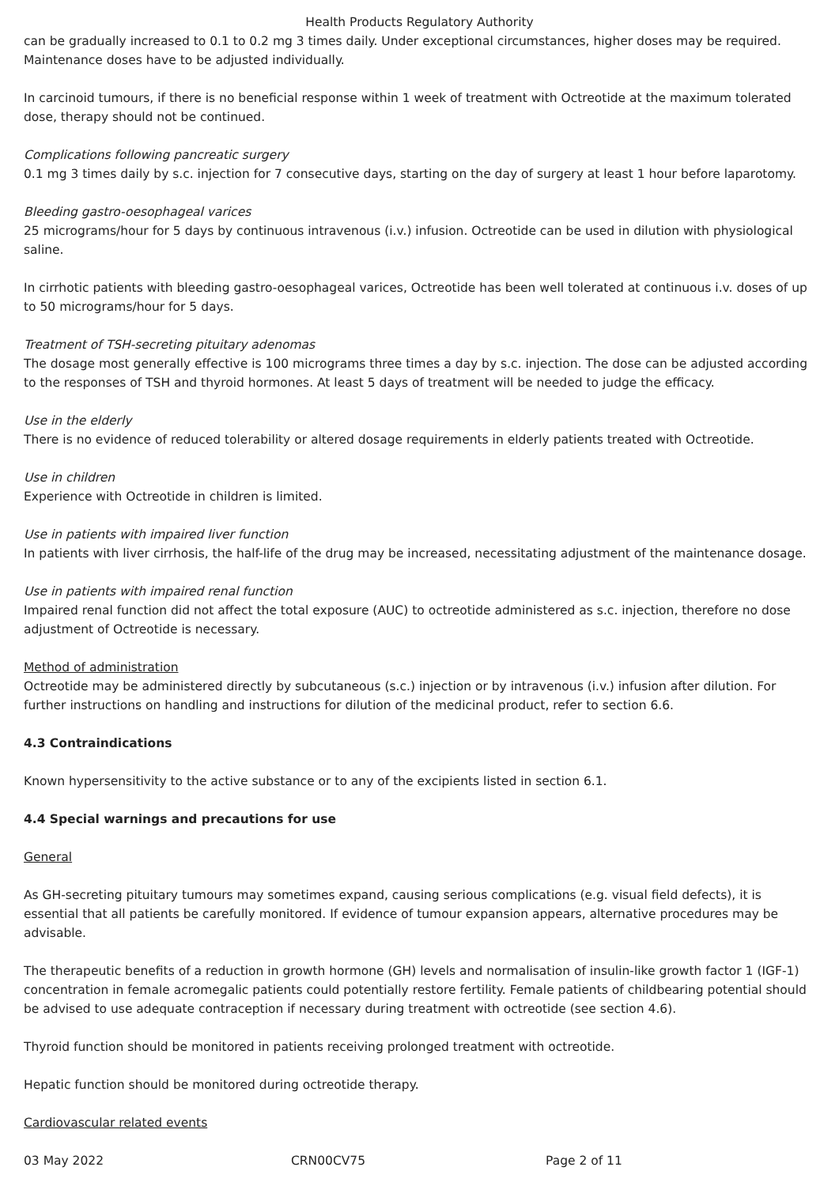Health Products Regulatory Authority
can be gradually increased to 0.1 to 0.2 mg 3 times daily. Under exceptional circumstances, higher doses may be required. Maintenance doses have to be adjusted individually.
In carcinoid tumours, if there is no beneficial response within 1 week of treatment with Octreotide at the maximum tolerated dose, therapy should not be continued.
Complications following pancreatic surgery
0.1 mg 3 times daily by s.c. injection for 7 consecutive days, starting on the day of surgery at least 1 hour before laparotomy.
Bleeding gastro-oesophageal varices
25 micrograms/hour for 5 days by continuous intravenous (i.v.) infusion. Octreotide can be used in dilution with physiological saline.
In cirrhotic patients with bleeding gastro-oesophageal varices, Octreotide has been well tolerated at continuous i.v. doses of up to 50 micrograms/hour for 5 days.
Treatment of TSH-secreting pituitary adenomas
The dosage most generally effective is 100 micrograms three times a day by s.c. injection. The dose can be adjusted according to the responses of TSH and thyroid hormones. At least 5 days of treatment will be needed to judge the efficacy.
Use in the elderly
There is no evidence of reduced tolerability or altered dosage requirements in elderly patients treated with Octreotide.
Use in children
Experience with Octreotide in children is limited.
Use in patients with impaired liver function
In patients with liver cirrhosis, the half-life of the drug may be increased, necessitating adjustment of the maintenance dosage.
Use in patients with impaired renal function
Impaired renal function did not affect the total exposure (AUC) to octreotide administered as s.c. injection, therefore no dose adjustment of Octreotide is necessary.
Method of administration
Octreotide may be administered directly by subcutaneous (s.c.) injection or by intravenous (i.v.) infusion after dilution. For further instructions on handling and instructions for dilution of the medicinal product, refer to section 6.6.
4.3 Contraindications
Known hypersensitivity to the active substance or to any of the excipients listed in section 6.1.
4.4 Special warnings and precautions for use
General
As GH-secreting pituitary tumours may sometimes expand, causing serious complications (e.g. visual field defects), it is essential that all patients be carefully monitored. If evidence of tumour expansion appears, alternative procedures may be advisable.
The therapeutic benefits of a reduction in growth hormone (GH) levels and normalisation of insulin-like growth factor 1 (IGF-1) concentration in female acromegalic patients could potentially restore fertility. Female patients of childbearing potential should be advised to use adequate contraception if necessary during treatment with octreotide (see section 4.6).
Thyroid function should be monitored in patients receiving prolonged treatment with octreotide.
Hepatic function should be monitored during octreotide therapy.
Cardiovascular related events
03 May 2022 CRN00CV75 Page 2 of 11